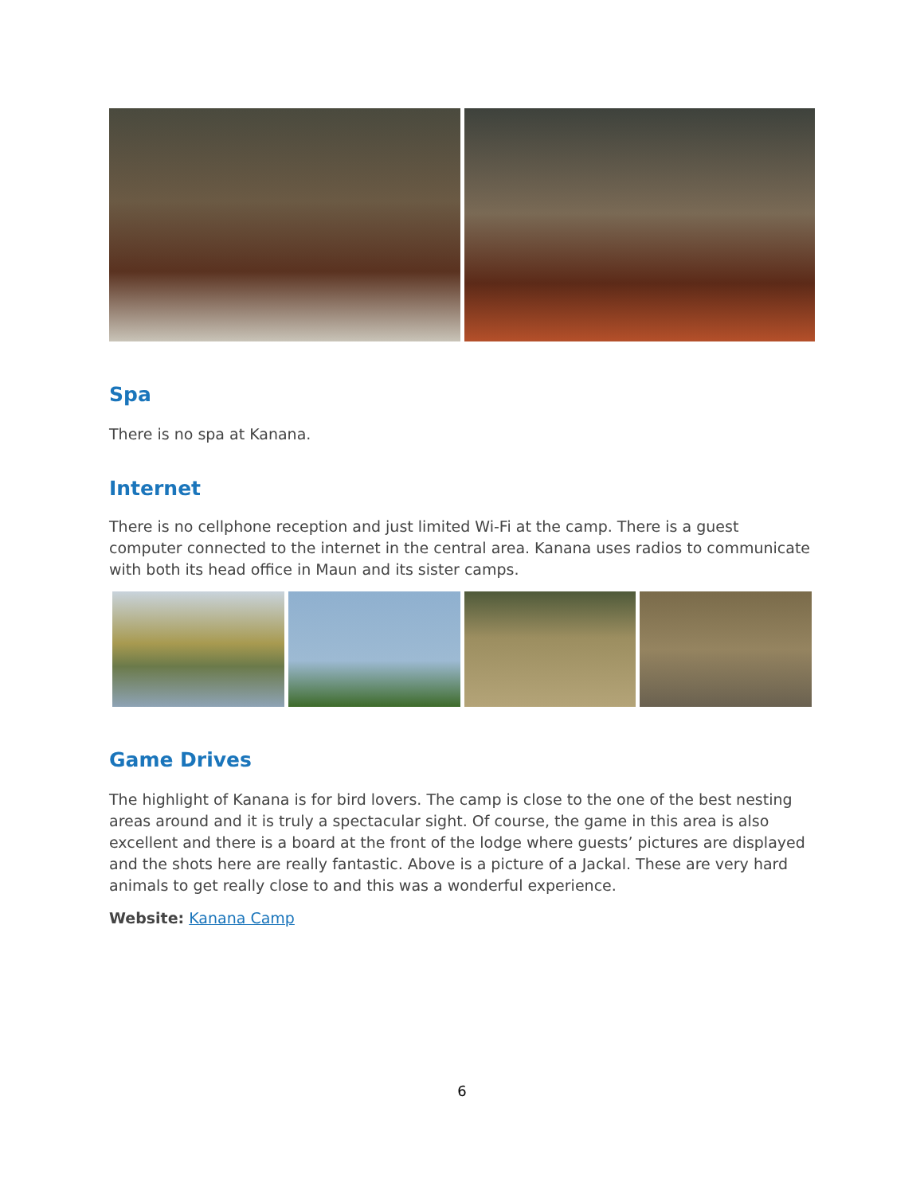Spa
There is no spa at Kanana.
Internet
There is no cellphone reception and just limited Wi-Fi at the camp. There is a guest computer connected to the internet in the central area. Kanana uses radios to communicate with both its head office in Maun and its sister camps.
Game Drives
The highlight of Kanana is for bird lovers. The camp is close to the one of the best nesting areas around and it is truly a spectacular sight. Of course, the game in this area is also excellent and there is a board at the front of the lodge where guests’ pictures are displayed and the shots here are really fantastic. Above is a picture of a Jackal. These are very hard animals to get really close to and this was a wonderful experience.
Website: Kanana Camp
6